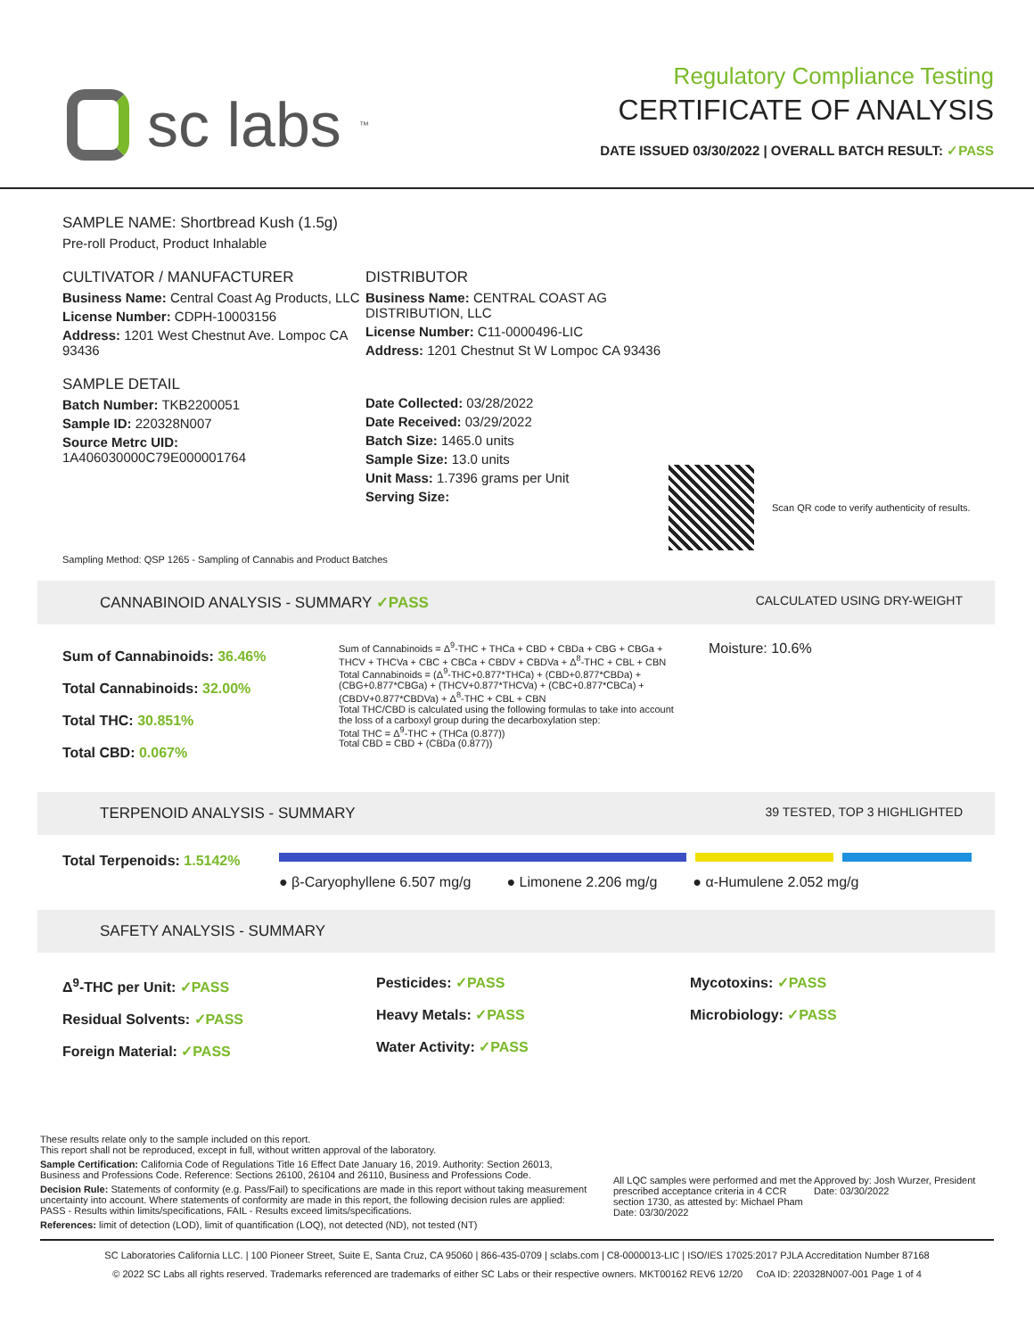sc labs ™
Regulatory Compliance Testing
CERTIFICATE OF ANALYSIS
DATE ISSUED 03/30/2022 | OVERALL BATCH RESULT: ✓PASS
SAMPLE NAME: Shortbread Kush (1.5g)
Pre-roll Product, Product Inhalable
CULTIVATOR / MANUFACTURER
Business Name: Central Coast Ag Products, LLC
License Number: CDPH-10003156
Address: 1201 West Chestnut Ave. Lompoc CA 93436
SAMPLE DETAIL
Batch Number: TKB2200051
Sample ID: 220328N007
Source Metrc UID:
1A406030000C79E000001764
DISTRIBUTOR
Business Name: CENTRAL COAST AG DISTRIBUTION, LLC
License Number: C11-0000496-LIC
Address: 1201 Chestnut St W Lompoc CA 93436
Date Collected: 03/28/2022
Date Received: 03/29/2022
Batch Size: 1465.0 units
Sample Size: 13.0 units
Unit Mass: 1.7396 grams per Unit
Serving Size:
Scan QR code to verify authenticity of results.
Sampling Method: QSP 1265 - Sampling of Cannabis and Product Batches
CANNABINOID ANALYSIS - SUMMARY ✓PASS CALCULATED USING DRY-WEIGHT
Sum of Cannabinoids: 36.46%
Total Cannabinoids: 32.00%
Total THC: 30.851%
Total CBD: 0.067%
Sum of Cannabinoids = Δ<sup>9</sup>-THC + THCa + CBD + CBDa + CBG + CBGa + THCV + THCVa + CBC + CBCa + CBDV + CBDVa + Δ<sup>8</sup>-THC + CBL + CBN
Total Cannabinoids = (Δ<sup>9</sup>-THC+0.877*THCa) + (CBD+0.877*CBDa) + (CBG+0.877*CBGa) + (THCV+0.877*THCVa) + (CBC+0.877*CBCa) + (CBDV+0.877*CBDVa) + Δ<sup>8</sup>-THC + CBL + CBN
Total THC/CBD is calculated using the following formulas to take into account the loss of a carboxyl group during the decarboxylation step:
Total THC = Δ<sup>9</sup>-THC + (THCa (0.877))
Total CBD = CBD + (CBDa (0.877))
Moisture: 10.6%
TERPENOID ANALYSIS - SUMMARY 39 TESTED, TOP 3 HIGHLIGHTED
Total Terpenoids: 1.5142%
● β-Caryophyllene 6.507 mg/g ● Limonene 2.206 mg/g ● α-Humulene 2.052 mg/g
SAFETY ANALYSIS - SUMMARY
Δ<sup>9</sup>-THC per Unit: ✓PASS
Residual Solvents: ✓PASS
Foreign Material: ✓PASS
Pesticides: ✓PASS
Heavy Metals: ✓PASS
Water Activity: ✓PASS
Mycotoxins: ✓PASS
Microbiology: ✓PASS
These results relate only to the sample included on this report.
This report shall not be reproduced, except in full, without written approval of the laboratory.
Sample Certification: California Code of Regulations Title 16 Effect Date January 16, 2019. Authority: Section 26013, Business and Professions Code. Reference: Sections 26100, 26104 and 26110, Business and Professions Code.
Decision Rule: Statements of conformity (e.g. Pass/Fail) to specifications are made in this report without taking measurement uncertainty into account. Where statements of conformity are made in this report, the following decision rules are applied: PASS - Results within limits/specifications, FAIL - Results exceed limits/specifications.
References: limit of detection (LOD), limit of quantification (LOQ), not detected (ND), not tested (NT)
All LQC samples were performed and met the prescribed acceptance criteria in 4 CCR section 1730, as attested by: Michael Pham
Date: 03/30/2022
Approved by: Josh Wurzer, President
Date: 03/30/2022
SC Laboratories California LLC. | 100 Pioneer Street, Suite E, Santa Cruz, CA 95060 | 866-435-0709 | sclabs.com | C8-0000013-LIC | ISO/IES 17025:2017 PJLA Accreditation Number 87168
© 2022 SC Labs all rights reserved. Trademarks referenced are trademarks of either SC Labs or their respective owners. MKT00162 REV6 12/20 CoA ID: 220328N007-001 Page 1 of 4